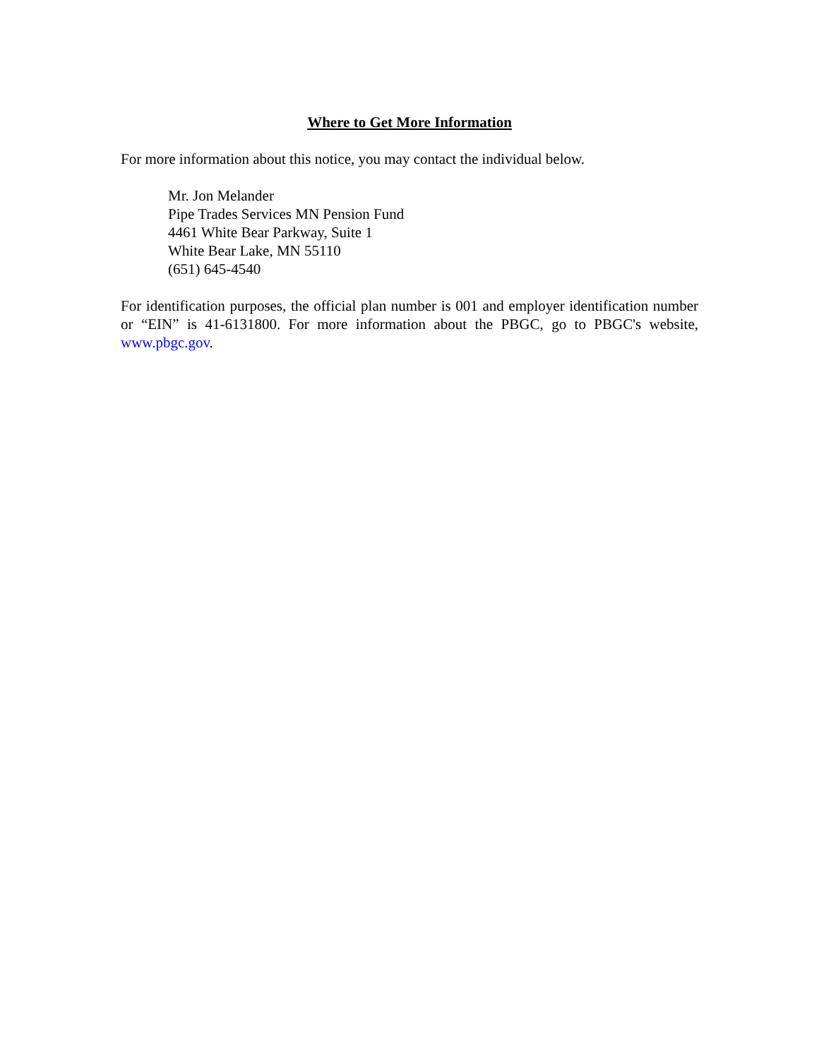Where to Get More Information
For more information about this notice, you may contact the individual below.
Mr. Jon Melander
Pipe Trades Services MN Pension Fund
4461 White Bear Parkway, Suite 1
White Bear Lake, MN 55110
(651) 645-4540
For identification purposes, the official plan number is 001 and employer identification number or “EIN” is 41-6131800. For more information about the PBGC, go to PBGC's website, www.pbgc.gov.